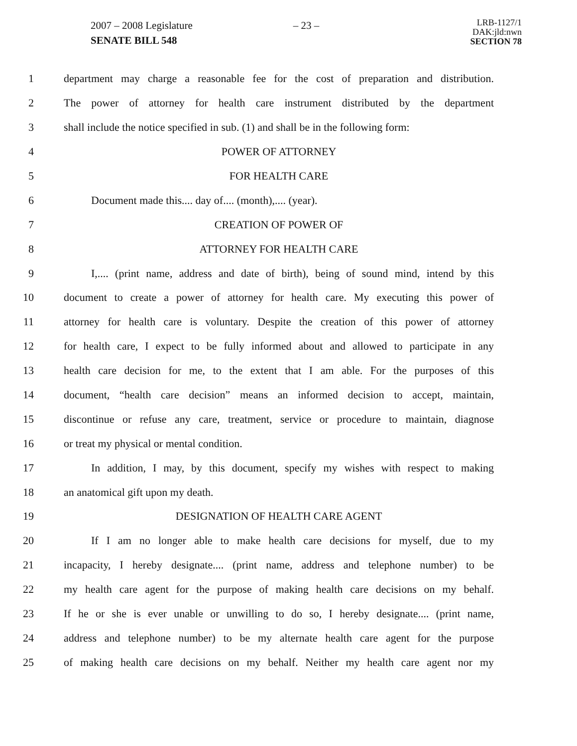2007 – 2008 Legislature
SENATE BILL 548
– 23 –
LRB-1127/1
DAK:jld:nwn
SECTION 78
1 department may charge a reasonable fee for the cost of preparation and distribution.
2 The power of attorney for health care instrument distributed by the department
3 shall include the notice specified in sub. (1) and shall be in the following form:
4 POWER OF ATTORNEY
5 FOR HEALTH CARE
6 Document made this.... day of.... (month),.... (year).
7 CREATION OF POWER OF
8 ATTORNEY FOR HEALTH CARE
9 I,.... (print name, address and date of birth), being of sound mind, intend by this
10 document to create a power of attorney for health care. My executing this power of
11 attorney for health care is voluntary. Despite the creation of this power of attorney
12 for health care, I expect to be fully informed about and allowed to participate in any
13 health care decision for me, to the extent that I am able. For the purposes of this
14 document, “health care decision” means an informed decision to accept, maintain,
15 discontinue or refuse any care, treatment, service or procedure to maintain, diagnose
16 or treat my physical or mental condition.
17 In addition, I may, by this document, specify my wishes with respect to making
18 an anatomical gift upon my death.
19 DESIGNATION OF HEALTH CARE AGENT
20 If I am no longer able to make health care decisions for myself, due to my
21 incapacity, I hereby designate.... (print name, address and telephone number) to be
22 my health care agent for the purpose of making health care decisions on my behalf.
23 If he or she is ever unable or unwilling to do so, I hereby designate.... (print name,
24 address and telephone number) to be my alternate health care agent for the purpose
25 of making health care decisions on my behalf. Neither my health care agent nor my